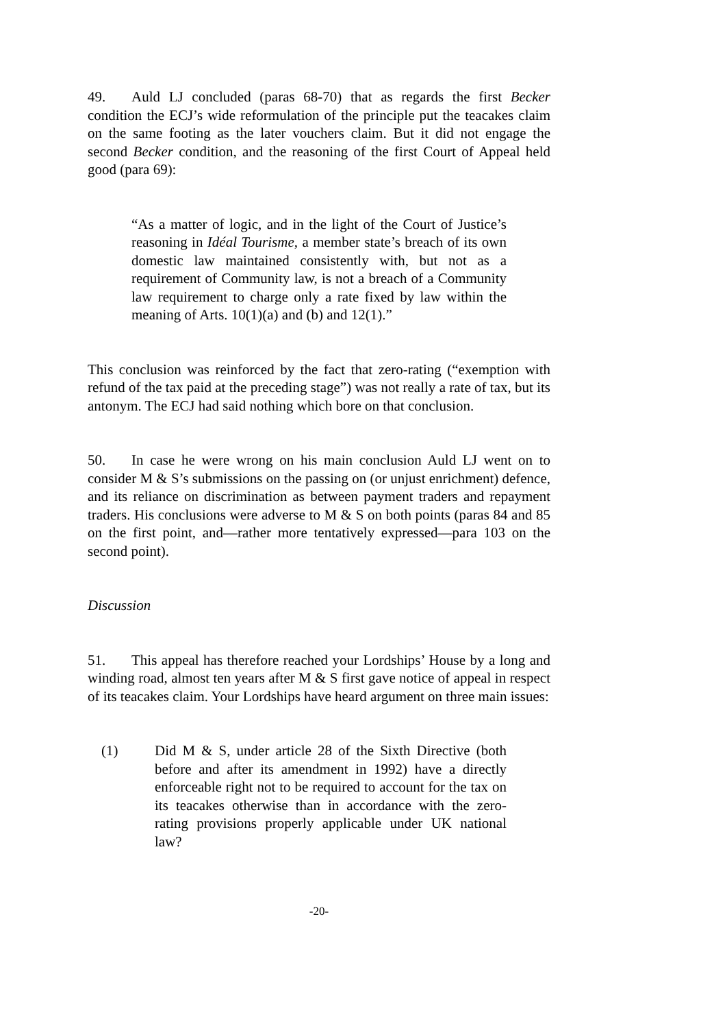49. Auld LJ concluded (paras 68-70) that as regards the first Becker condition the ECJ’s wide reformulation of the principle put the teacakes claim on the same footing as the later vouchers claim. But it did not engage the second Becker condition, and the reasoning of the first Court of Appeal held good (para 69):
“As a matter of logic, and in the light of the Court of Justice’s reasoning in Idéal Tourisme, a member state’s breach of its own domestic law maintained consistently with, but not as a requirement of Community law, is not a breach of a Community law requirement to charge only a rate fixed by law within the meaning of Arts. 10(1)(a) and (b) and 12(1).”
This conclusion was reinforced by the fact that zero-rating (“exemption with refund of the tax paid at the preceding stage”) was not really a rate of tax, but its antonym. The ECJ had said nothing which bore on that conclusion.
50. In case he were wrong on his main conclusion Auld LJ went on to consider M & S’s submissions on the passing on (or unjust enrichment) defence, and its reliance on discrimination as between payment traders and repayment traders. His conclusions were adverse to M & S on both points (paras 84 and 85 on the first point, and—rather more tentatively expressed—para 103 on the second point).
Discussion
51. This appeal has therefore reached your Lordships’ House by a long and winding road, almost ten years after M & S first gave notice of appeal in respect of its teacakes claim. Your Lordships have heard argument on three main issues:
(1) Did M & S, under article 28 of the Sixth Directive (both before and after its amendment in 1992) have a directly enforceable right not to be required to account for the tax on its teacakes otherwise than in accordance with the zero-rating provisions properly applicable under UK national law?
-20-